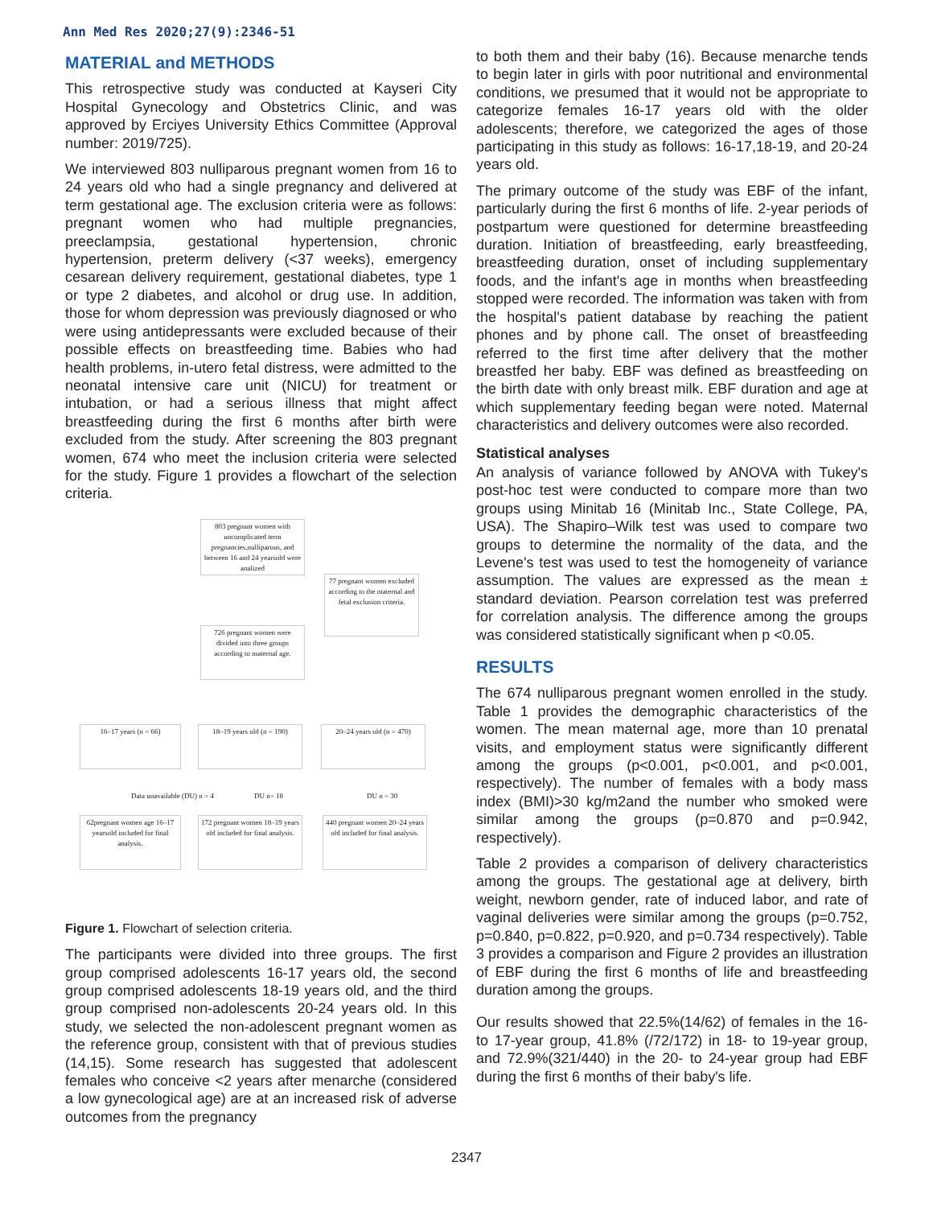Ann Med Res 2020;27(9):2346-51
MATERIAL and METHODS
This retrospective study was conducted at Kayseri City Hospital Gynecology and Obstetrics Clinic, and was approved by Erciyes University Ethics Committee (Approval number: 2019/725).
We interviewed 803 nulliparous pregnant women from 16 to 24 years old who had a single pregnancy and delivered at term gestational age. The exclusion criteria were as follows: pregnant women who had multiple pregnancies, preeclampsia, gestational hypertension, chronic hypertension, preterm delivery (<37 weeks), emergency cesarean delivery requirement, gestational diabetes, type 1 or type 2 diabetes, and alcohol or drug use. In addition, those for whom depression was previously diagnosed or who were using antidepressants were excluded because of their possible effects on breastfeeding time. Babies who had health problems, in-utero fetal distress, were admitted to the neonatal intensive care unit (NICU) for treatment or intubation, or had a serious illness that might affect breastfeeding during the first 6 months after birth were excluded from the study. After screening the 803 pregnant women, 674 who meet the inclusion criteria were selected for the study. Figure 1 provides a flowchart of the selection criteria.
803 pregnant women with uncomplicated term pregnancies,nulliparous, and between 16 and 24 yearsold were analized
77 pregnant women excluded according to the maternal and fetal exclusion criteria.
726 pregnant women were divided into three groups according to maternal age.
16–17 years (n = 66)
18–19 years old (n = 190)
20–24 years old (n = 470)
Data unavailable (DU) n = 4 DU n= 18 DU n = 30
62pregnant women age 16–17 yearsold included for final analysis.
172 pregnant women 18–19 years old included for final analysis.
440 pregnant women 20–24 years old included for final analysis.
Figure 1. Flowchart of selection criteria.
The participants were divided into three groups. The first group comprised adolescents 16-17 years old, the second group comprised adolescents 18-19 years old, and the third group comprised non-adolescents 20-24 years old. In this study, we selected the non-adolescent pregnant women as the reference group, consistent with that of previous studies (14,15). Some research has suggested that adolescent females who conceive <2 years after menarche (considered a low gynecological age) are at an increased risk of adverse outcomes from the pregnancy
to both them and their baby (16). Because menarche tends to begin later in girls with poor nutritional and environmental conditions, we presumed that it would not be appropriate to categorize females 16-17 years old with the older adolescents; therefore, we categorized the ages of those participating in this study as follows: 16-17,18-19, and 20-24 years old.
The primary outcome of the study was EBF of the infant, particularly during the first 6 months of life. 2-year periods of postpartum were questioned for determine breastfeeding duration. Initiation of breastfeeding, early breastfeeding, breastfeeding duration, onset of including supplementary foods, and the infant's age in months when breastfeeding stopped were recorded. The information was taken with from the hospital's patient database by reaching the patient phones and by phone call. The onset of breastfeeding referred to the first time after delivery that the mother breastfed her baby. EBF was defined as breastfeeding on the birth date with only breast milk. EBF duration and age at which supplementary feeding began were noted. Maternal characteristics and delivery outcomes were also recorded.
Statistical analyses
An analysis of variance followed by ANOVA with Tukey's post-hoc test were conducted to compare more than two groups using Minitab 16 (Minitab Inc., State College, PA, USA). The Shapiro–Wilk test was used to compare two groups to determine the normality of the data, and the Levene's test was used to test the homogeneity of variance assumption. The values are expressed as the mean ± standard deviation. Pearson correlation test was preferred for correlation analysis. The difference among the groups was considered statistically significant when p <0.05.
RESULTS
The 674 nulliparous pregnant women enrolled in the study. Table 1 provides the demographic characteristics of the women. The mean maternal age, more than 10 prenatal visits, and employment status were significantly different among the groups (p<0.001, p<0.001, and p<0.001, respectively). The number of females with a body mass index (BMI)>30 kg/m2and the number who smoked were similar among the groups (p=0.870 and p=0.942, respectively).
Table 2 provides a comparison of delivery characteristics among the groups. The gestational age at delivery, birth weight, newborn gender, rate of induced labor, and rate of vaginal deliveries were similar among the groups (p=0.752, p=0.840, p=0.822, p=0.920, and p=0.734 respectively). Table 3 provides a comparison and Figure 2 provides an illustration of EBF during the first 6 months of life and breastfeeding duration among the groups.
Our results showed that 22.5%(14/62) of females in the 16- to 17-year group, 41.8% (/72/172) in 18- to 19-year group, and 72.9%(321/440) in the 20- to 24-year group had EBF during the first 6 months of their baby's life.
2347